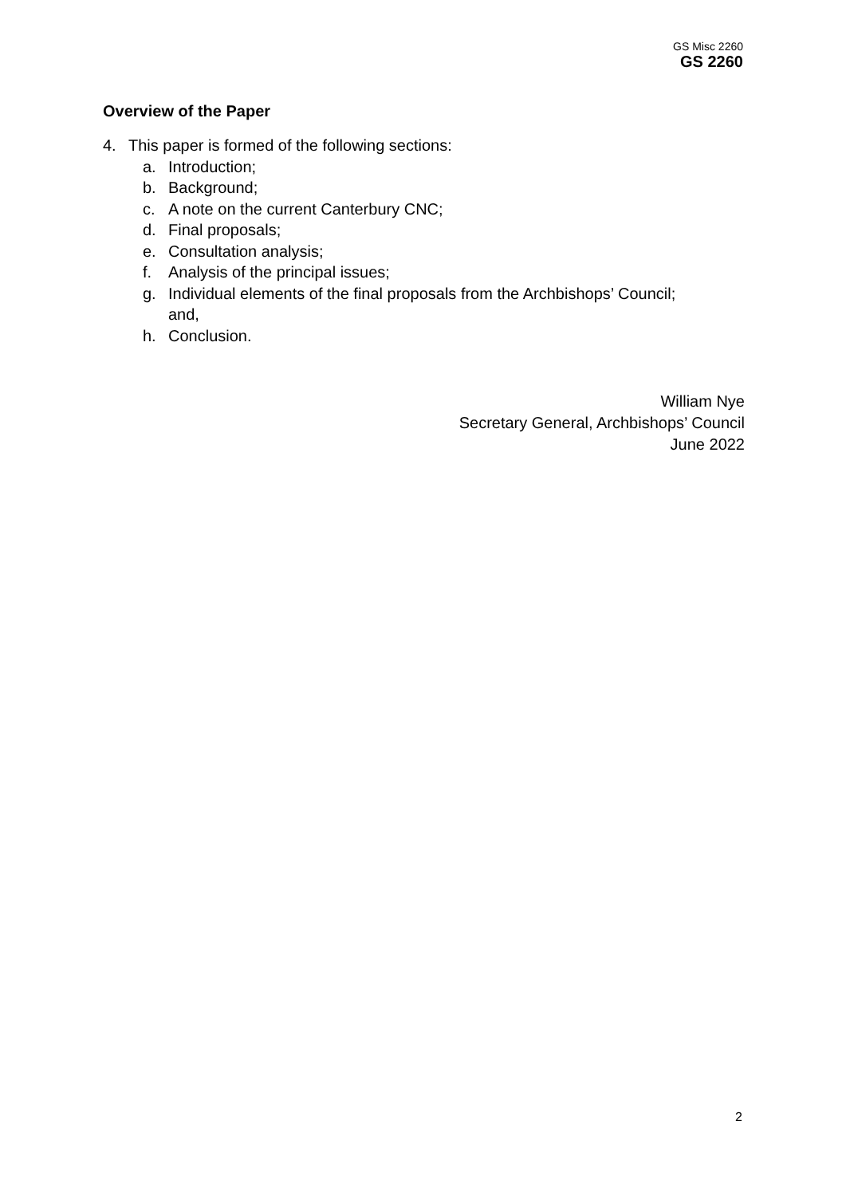GS Misc 2260
GS 2260
Overview of the Paper
4. This paper is formed of the following sections:
a. Introduction;
b. Background;
c. A note on the current Canterbury CNC;
d. Final proposals;
e. Consultation analysis;
f. Analysis of the principal issues;
g. Individual elements of the final proposals from the Archbishops’ Council;
and,
h. Conclusion.
William Nye
Secretary General, Archbishops’ Council
June 2022
2